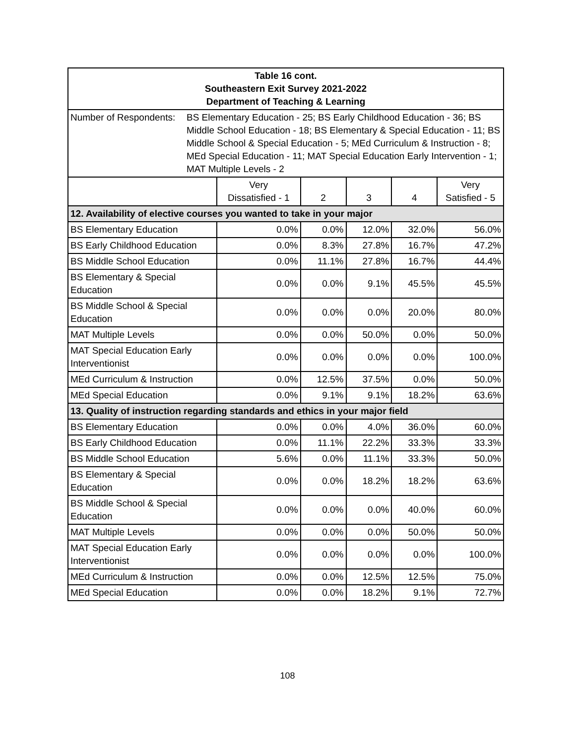| Table 16 cont. Southeastern Exit Survey 2021-2022 Department of Teaching & Learning | | | | | |
| Number of Respondents: BS Elementary Education - 25; BS Early Childhood Education - 36; BS Middle School Education - 18; BS Elementary & Special Education - 11; BS Middle School & Special Education - 5; MEd Curriculum & Instruction - 8; MEd Special Education - 11; MAT Special Education Early Intervention - 1; MAT Multiple Levels - 2 | | | | | |
| | Very Dissatisfied - 1 | 2 | 3 | 4 | Very Satisfied - 5 |
| 12. Availability of elective courses you wanted to take in your major | | | | | |
| BS Elementary Education | 0.0% | 0.0% | 12.0% | 32.0% | 56.0% |
| BS Early Childhood Education | 0.0% | 8.3% | 27.8% | 16.7% | 47.2% |
| BS Middle School Education | 0.0% | 11.1% | 27.8% | 16.7% | 44.4% |
| BS Elementary & Special Education | 0.0% | 0.0% | 9.1% | 45.5% | 45.5% |
| BS Middle School & Special Education | 0.0% | 0.0% | 0.0% | 20.0% | 80.0% |
| MAT Multiple Levels | 0.0% | 0.0% | 50.0% | 0.0% | 50.0% |
| MAT Special Education Early Interventionist | 0.0% | 0.0% | 0.0% | 0.0% | 100.0% |
| MEd Curriculum & Instruction | 0.0% | 12.5% | 37.5% | 0.0% | 50.0% |
| MEd Special Education | 0.0% | 9.1% | 9.1% | 18.2% | 63.6% |
| 13. Quality of instruction regarding standards and ethics in your major field | | | | | |
| BS Elementary Education | 0.0% | 0.0% | 4.0% | 36.0% | 60.0% |
| BS Early Childhood Education | 0.0% | 11.1% | 22.2% | 33.3% | 33.3% |
| BS Middle School Education | 5.6% | 0.0% | 11.1% | 33.3% | 50.0% |
| BS Elementary & Special Education | 0.0% | 0.0% | 18.2% | 18.2% | 63.6% |
| BS Middle School & Special Education | 0.0% | 0.0% | 0.0% | 40.0% | 60.0% |
| MAT Multiple Levels | 0.0% | 0.0% | 0.0% | 50.0% | 50.0% |
| MAT Special Education Early Interventionist | 0.0% | 0.0% | 0.0% | 0.0% | 100.0% |
| MEd Curriculum & Instruction | 0.0% | 0.0% | 12.5% | 12.5% | 75.0% |
| MEd Special Education | 0.0% | 0.0% | 18.2% | 9.1% | 72.7% |
108